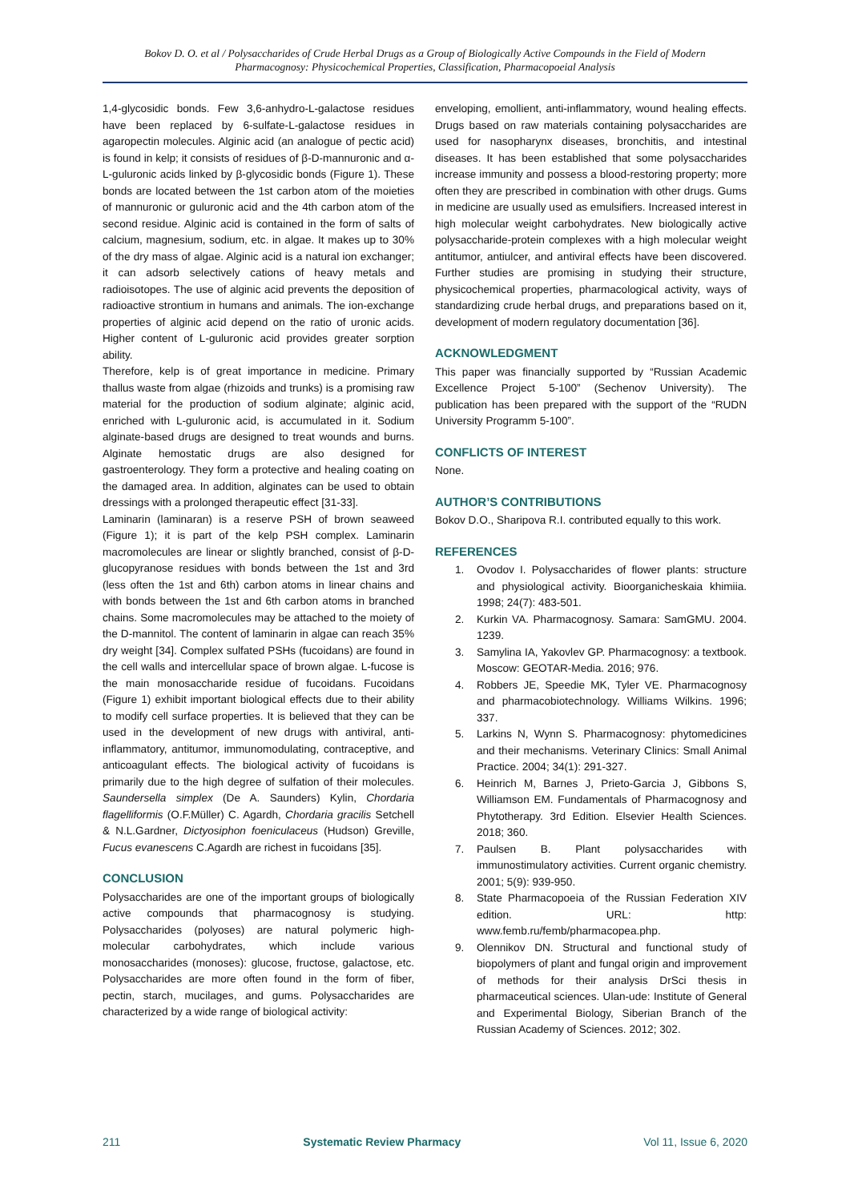Bokov D. O. et al / Polysaccharides of Crude Herbal Drugs as a Group of Biologically Active Compounds in the Field of Modern Pharmacognosy: Physicochemical Properties, Classification, Pharmacopoeial Analysis
1,4-glycosidic bonds. Few 3,6-anhydro-L-galactose residues have been replaced by 6-sulfate-L-galactose residues in agaropectin molecules. Alginic acid (an analogue of pectic acid) is found in kelp; it consists of residues of β-D-mannuronic and α-L-guluronic acids linked by β-glycosidic bonds (Figure 1). These bonds are located between the 1st carbon atom of the moieties of mannuronic or guluronic acid and the 4th carbon atom of the second residue. Alginic acid is contained in the form of salts of calcium, magnesium, sodium, etc. in algae. It makes up to 30% of the dry mass of algae. Alginic acid is a natural ion exchanger; it can adsorb selectively cations of heavy metals and radioisotopes. The use of alginic acid prevents the deposition of radioactive strontium in humans and animals. The ion-exchange properties of alginic acid depend on the ratio of uronic acids. Higher content of L-guluronic acid provides greater sorption ability.
Therefore, kelp is of great importance in medicine. Primary thallus waste from algae (rhizoids and trunks) is a promising raw material for the production of sodium alginate; alginic acid, enriched with L-guluronic acid, is accumulated in it. Sodium alginate-based drugs are designed to treat wounds and burns. Alginate hemostatic drugs are also designed for gastroenterology. They form a protective and healing coating on the damaged area. In addition, alginates can be used to obtain dressings with a prolonged therapeutic effect [31-33].
Laminarin (laminaran) is a reserve PSH of brown seaweed (Figure 1); it is part of the kelp PSH complex. Laminarin macromolecules are linear or slightly branched, consist of β-D-glucopyranose residues with bonds between the 1st and 3rd (less often the 1st and 6th) carbon atoms in linear chains and with bonds between the 1st and 6th carbon atoms in branched chains. Some macromolecules may be attached to the moiety of the D-mannitol. The content of laminarin in algae can reach 35% dry weight [34]. Complex sulfated PSHs (fucoidans) are found in the cell walls and intercellular space of brown algae. L-fucose is the main monosaccharide residue of fucoidans. Fucoidans (Figure 1) exhibit important biological effects due to their ability to modify cell surface properties. It is believed that they can be used in the development of new drugs with antiviral, anti-inflammatory, antitumor, immunomodulating, contraceptive, and anticoagulant effects. The biological activity of fucoidans is primarily due to the high degree of sulfation of their molecules. Saundersella simplex (De A. Saunders) Kylin, Chordaria flagelliformis (O.F.Müller) C. Agardh, Chordaria gracilis Setchell & N.L.Gardner, Dictyosiphon foeniculaceus (Hudson) Greville, Fucus evanescens C.Agardh are richest in fucoidans [35].
CONCLUSION
Polysaccharides are one of the important groups of biologically active compounds that pharmacognosy is studying. Polysaccharides (polyoses) are natural polymeric high-molecular carbohydrates, which include various monosaccharides (monoses): glucose, fructose, galactose, etc. Polysaccharides are more often found in the form of fiber, pectin, starch, mucilages, and gums. Polysaccharides are characterized by a wide range of biological activity:
enveloping, emollient, anti-inflammatory, wound healing effects. Drugs based on raw materials containing polysaccharides are used for nasopharynx diseases, bronchitis, and intestinal diseases. It has been established that some polysaccharides increase immunity and possess a blood-restoring property; more often they are prescribed in combination with other drugs. Gums in medicine are usually used as emulsifiers. Increased interest in high molecular weight carbohydrates. New biologically active polysaccharide-protein complexes with a high molecular weight antitumor, antiulcer, and antiviral effects have been discovered. Further studies are promising in studying their structure, physicochemical properties, pharmacological activity, ways of standardizing crude herbal drugs, and preparations based on it, development of modern regulatory documentation [36].
ACKNOWLEDGMENT
This paper was financially supported by “Russian Academic Excellence Project 5-100” (Sechenov University). The publication has been prepared with the support of the “RUDN University Programm 5-100”.
CONFLICTS OF INTEREST
None.
AUTHOR’S CONTRIBUTIONS
Bokov D.O., Sharipova R.I. contributed equally to this work.
REFERENCES
1. Ovodov I. Polysaccharides of flower plants: structure and physiological activity. Bioorganicheskaia khimiia. 1998; 24(7): 483-501.
2. Kurkin VA. Pharmacognosy. Samara: SamGMU. 2004. 1239.
3. Samylina IA, Yakovlev GP. Pharmacognosy: a textbook. Moscow: GEOTAR-Media. 2016; 976.
4. Robbers JE, Speedie MK, Tyler VE. Pharmacognosy and pharmacobiotechnology. Williams Wilkins. 1996; 337.
5. Larkins N, Wynn S. Pharmacognosy: phytomedicines and their mechanisms. Veterinary Clinics: Small Animal Practice. 2004; 34(1): 291-327.
6. Heinrich M, Barnes J, Prieto-Garcia J, Gibbons S, Williamson EM. Fundamentals of Pharmacognosy and Phytotherapy. 3rd Edition. Elsevier Health Sciences. 2018; 360.
7. Paulsen B. Plant polysaccharides with immunostimulatory activities. Current organic chemistry. 2001; 5(9): 939-950.
8. State Pharmacopoeia of the Russian Federation XIV edition. URL: http: www.femb.ru/femb/pharmacopea.php.
9. Olennikov DN. Structural and functional study of biopolymers of plant and fungal origin and improvement of methods for their analysis DrSci thesis in pharmaceutical sciences. Ulan-ude: Institute of General and Experimental Biology, Siberian Branch of the Russian Academy of Sciences. 2012; 302.
211 Systematic Review Pharmacy Vol 11, Issue 6, 2020